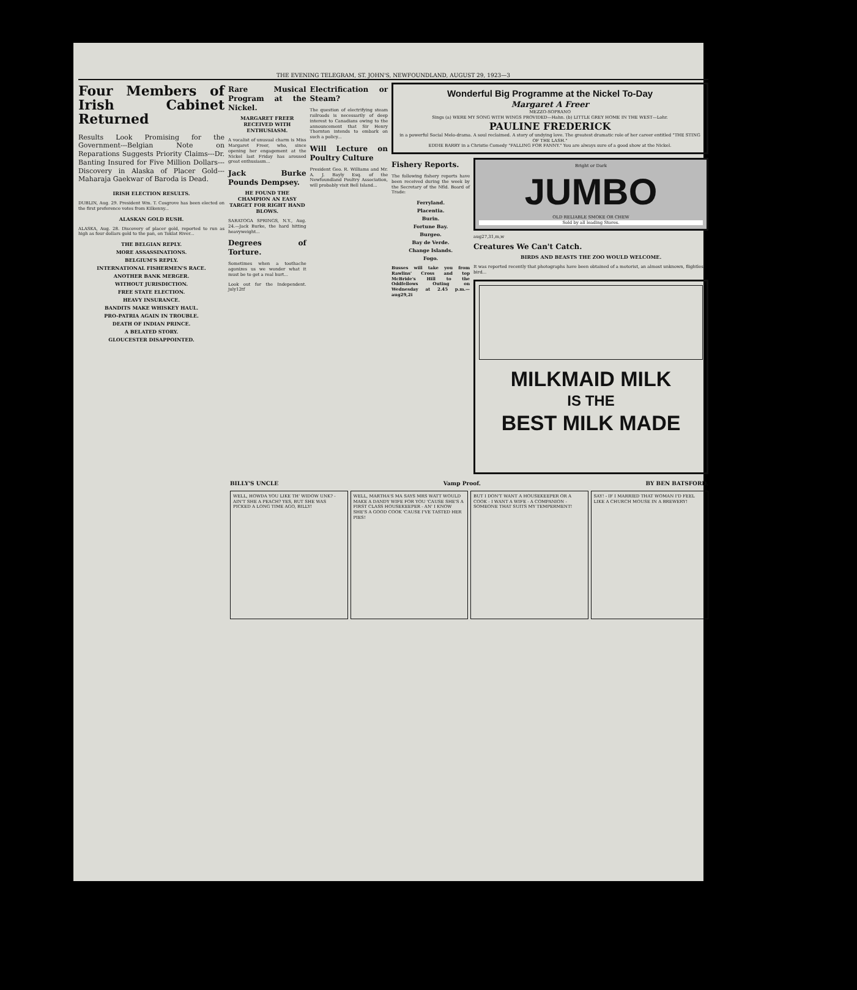THE EVENING TELEGRAM, ST. JOHN'S, NEWFOUNDLAND, AUGUST 29, 1923—3
Four Members of Irish Cabinet Returned
Results Look Promising for the Government---Belgian Note on Reparations Suggests Priority Claims---Dr. Banting Insured for Five Million Dollars---Discovery in Alaska of Placer Gold---Maharaja Gaekwar of Baroda is Dead.
IRISH ELECTION RESULTS.
DUBLIN, Aug. 29. President Wm. T. Cosgrove has been elected on the first preference votes from Kilkenny...
ALASKAN GOLD RUSH.
ALASKA, Aug. 28. Discovery of placer gold, reported to run as high as four dollars gold to the pan, on Toklat River...
THE BELGIAN REPLY.
MORE ASSASSINATIONS.
BELGIUM'S REPLY.
INTERNATIONAL FISHERMEN'S RACE.
ANOTHER BANK MERGER.
WITHOUT JURISDICTION.
FREE STATE ELECTION.
HEAVY INSURANCE.
BANDITS MAKE WHISKEY HAUL.
PRO-PATRIA AGAIN IN TROUBLE.
DEATH OF INDIAN PRINCE.
A BELATED STORY.
GLOUCESTER DISAPPOINTED.
Rare Musical Program at the Nickel.
MARGARET FREER RECEIVED WITH ENTHUSIASM.
A vocalist of unusual charm is Miss Margaret Freer, who, since opening her engagement at the Nickel last Friday has aroused great enthusiasm...
Jack Burke Pounds Dempsey.
HE FOUND THE CHAMPION AN EASY TARGET FOR RIGHT HAND BLOWS.
SARATOGA SPRINGS, N.Y., Aug. 24.—Jack Burke, the hard hitting heavyweight...
Degrees of Torture.
Sometimes when a toothache agonizes us we wonder what it must be to get a real hurt...
Look out for the Independent. july12tf
Electrification or Steam?
The question of electrifying steam railroads is necessarily of deep interest to Canadians owing to the announcement that Sir Henry Thornton intends to embark on such a policy...
Will Lecture on Poultry Culture
President Geo. R. Williams and Mr. A. J. Bayly Esq. of the Newfoundland Poultry Association, will probably visit Bell Island...
Wonderful Big Programme at the Nickel To-Day
Margaret A Freer
MEZZO-SOPRANO
Sings (a) WERE MY SONG WITH WINGS PROVIDED—Hahn. (b) LITTLE GREY HOME IN THE WEST—Lohr.
PAULINE FREDERICK
in a powerful Social Melo-drama. A soul reclaimed. A story of undying love. The greatest dramatic role of her career entitled "THE STING OF THE LASH."
EDDIE BARRY in a Christie Comedy "FALLING FOR FANNY." You are always sure of a good show at the Nickel.
Fishery Reports.
The following fishery reports have been received during the week by the Secretary of the Nfld. Board of Trade:
Ferryland.
Placentia.
Burin.
Fortune Bay.
Burgeo.
Bay de Verde.
Change Islands.
Fogo.
Busses will take you from Rawlins' Cross and top McBride's Hill to the Oddfellows Outing on Wednesday at 2.45 p.m.—aug29,2i
Bright or Dark
JUMBO
OLD RELIABLE SMOKE OR CHEW
Sold by all leading Stores.
aug27,31,m,w
Creatures We Can't Catch.
BIRDS AND BEASTS THE ZOO WOULD WELCOME.
It was reported recently that photographs have been obtained of a motorist, an almost unknown, flightless bird...
MILKMAID MILK
IS THE
BEST MILK MADE
BILLY'S UNCLE Vamp Proof. BY BEN BATSFORD.
WELL, HOWDA YOU LIKE TH' WIDOW UNK? - AIN'T SHE A PEACH? YES, BUT SHE WAS PICKED A LONG TIME AGO, BILLY!
WELL, MARTHA'S MA SAYS MRS WATT WOULD MAKE A DANDY WIFE FOR YOU 'CAUSE SHE'S A FIRST CLASS HOUSEKEEPER - AN' I KNOW SHE'S A GOOD COOK 'CAUSE I'VE TASTED HER PIES!
BUT I DON'T WANT A HOUSEKEEPER OR A COOK - I WANT A WIFE - A COMPANION - SOMEONE THAT SUITS MY TEMPERMENT!
SAY! - IF I MARRIED THAT WOMAN I'D FEEL LIKE A CHURCH MOUSE IN A BREWERY!